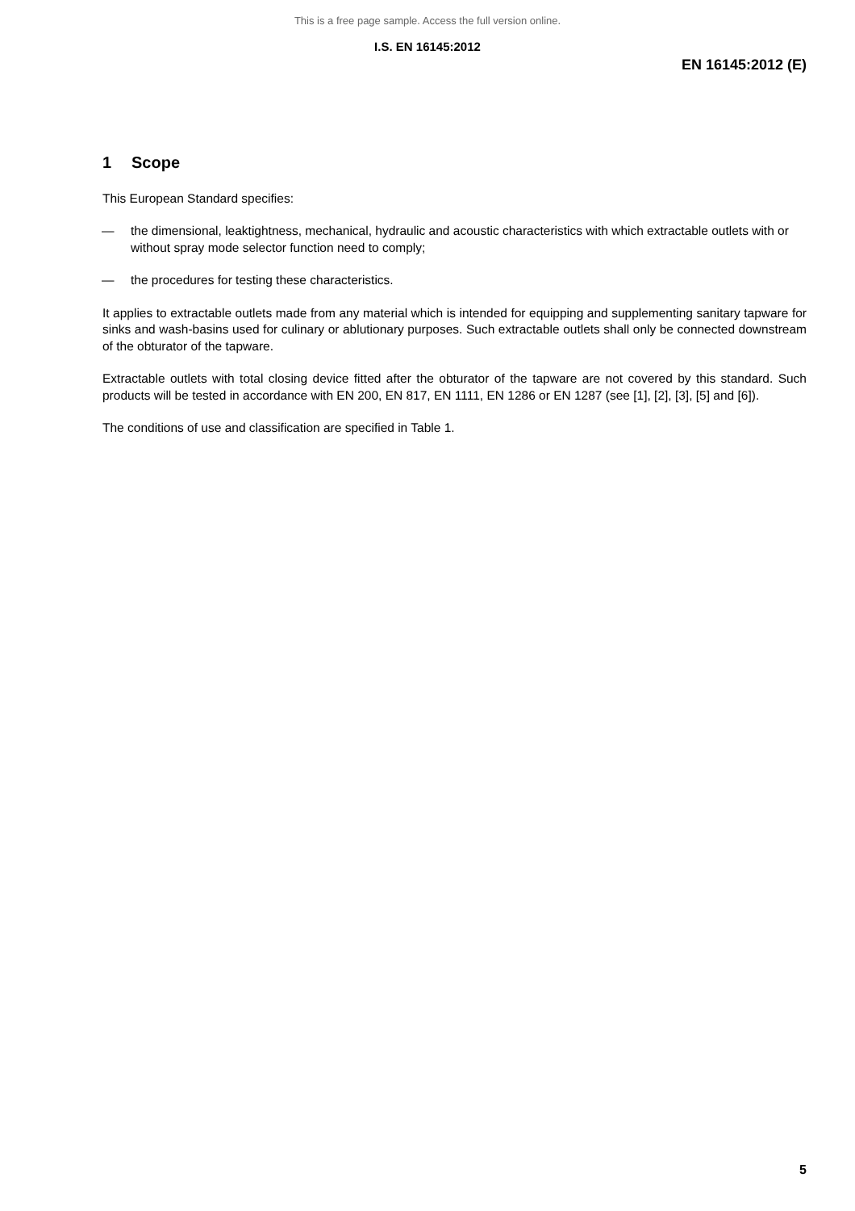This is a free page sample. Access the full version online.
I.S. EN 16145:2012
EN 16145:2012 (E)
1 Scope
This European Standard specifies:
— the dimensional, leaktightness, mechanical, hydraulic and acoustic characteristics with which extractable outlets with or without spray mode selector function need to comply;
— the procedures for testing these characteristics.
It applies to extractable outlets made from any material which is intended for equipping and supplementing sanitary tapware for sinks and wash-basins used for culinary or ablutionary purposes. Such extractable outlets shall only be connected downstream of the obturator of the tapware.
Extractable outlets with total closing device fitted after the obturator of the tapware are not covered by this standard. Such products will be tested in accordance with EN 200, EN 817, EN 1111, EN 1286 or EN 1287 (see [1], [2], [3], [5] and [6]).
The conditions of use and classification are specified in Table 1.
5